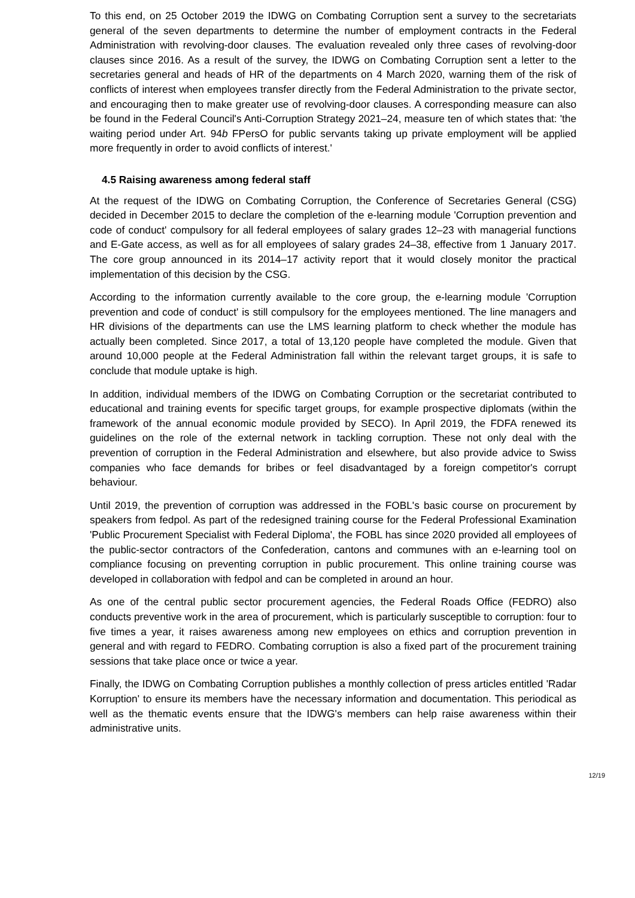To this end, on 25 October 2019 the IDWG on Combating Corruption sent a survey to the secretariats general of the seven departments to determine the number of employment contracts in the Federal Administration with revolving-door clauses. The evaluation revealed only three cases of revolving-door clauses since 2016. As a result of the survey, the IDWG on Combating Corruption sent a letter to the secretaries general and heads of HR of the departments on 4 March 2020, warning them of the risk of conflicts of interest when employees transfer directly from the Federal Administration to the private sector, and encouraging then to make greater use of revolving-door clauses. A corresponding measure can also be found in the Federal Council's Anti-Corruption Strategy 2021–24, measure ten of which states that: 'the waiting period under Art. 94b FPersO for public servants taking up private employment will be applied more frequently in order to avoid conflicts of interest.'
4.5 Raising awareness among federal staff
At the request of the IDWG on Combating Corruption, the Conference of Secretaries General (CSG) decided in December 2015 to declare the completion of the e-learning module 'Corruption prevention and code of conduct' compulsory for all federal employees of salary grades 12–23 with managerial functions and E-Gate access, as well as for all employees of salary grades 24–38, effective from 1 January 2017. The core group announced in its 2014–17 activity report that it would closely monitor the practical implementation of this decision by the CSG.
According to the information currently available to the core group, the e-learning module 'Corruption prevention and code of conduct' is still compulsory for the employees mentioned. The line managers and HR divisions of the departments can use the LMS learning platform to check whether the module has actually been completed. Since 2017, a total of 13,120 people have completed the module. Given that around 10,000 people at the Federal Administration fall within the relevant target groups, it is safe to conclude that module uptake is high.
In addition, individual members of the IDWG on Combating Corruption or the secretariat contributed to educational and training events for specific target groups, for example prospective diplomats (within the framework of the annual economic module provided by SECO). In April 2019, the FDFA renewed its guidelines on the role of the external network in tackling corruption. These not only deal with the prevention of corruption in the Federal Administration and elsewhere, but also provide advice to Swiss companies who face demands for bribes or feel disadvantaged by a foreign competitor's corrupt behaviour.
Until 2019, the prevention of corruption was addressed in the FOBL's basic course on procurement by speakers from fedpol. As part of the redesigned training course for the Federal Professional Examination 'Public Procurement Specialist with Federal Diploma', the FOBL has since 2020 provided all employees of the public-sector contractors of the Confederation, cantons and communes with an e-learning tool on compliance focusing on preventing corruption in public procurement. This online training course was developed in collaboration with fedpol and can be completed in around an hour.
As one of the central public sector procurement agencies, the Federal Roads Office (FEDRO) also conducts preventive work in the area of procurement, which is particularly susceptible to corruption: four to five times a year, it raises awareness among new employees on ethics and corruption prevention in general and with regard to FEDRO. Combating corruption is also a fixed part of the procurement training sessions that take place once or twice a year.
Finally, the IDWG on Combating Corruption publishes a monthly collection of press articles entitled 'Radar Korruption' to ensure its members have the necessary information and documentation. This periodical as well as the thematic events ensure that the IDWG's members can help raise awareness within their administrative units.
12/19